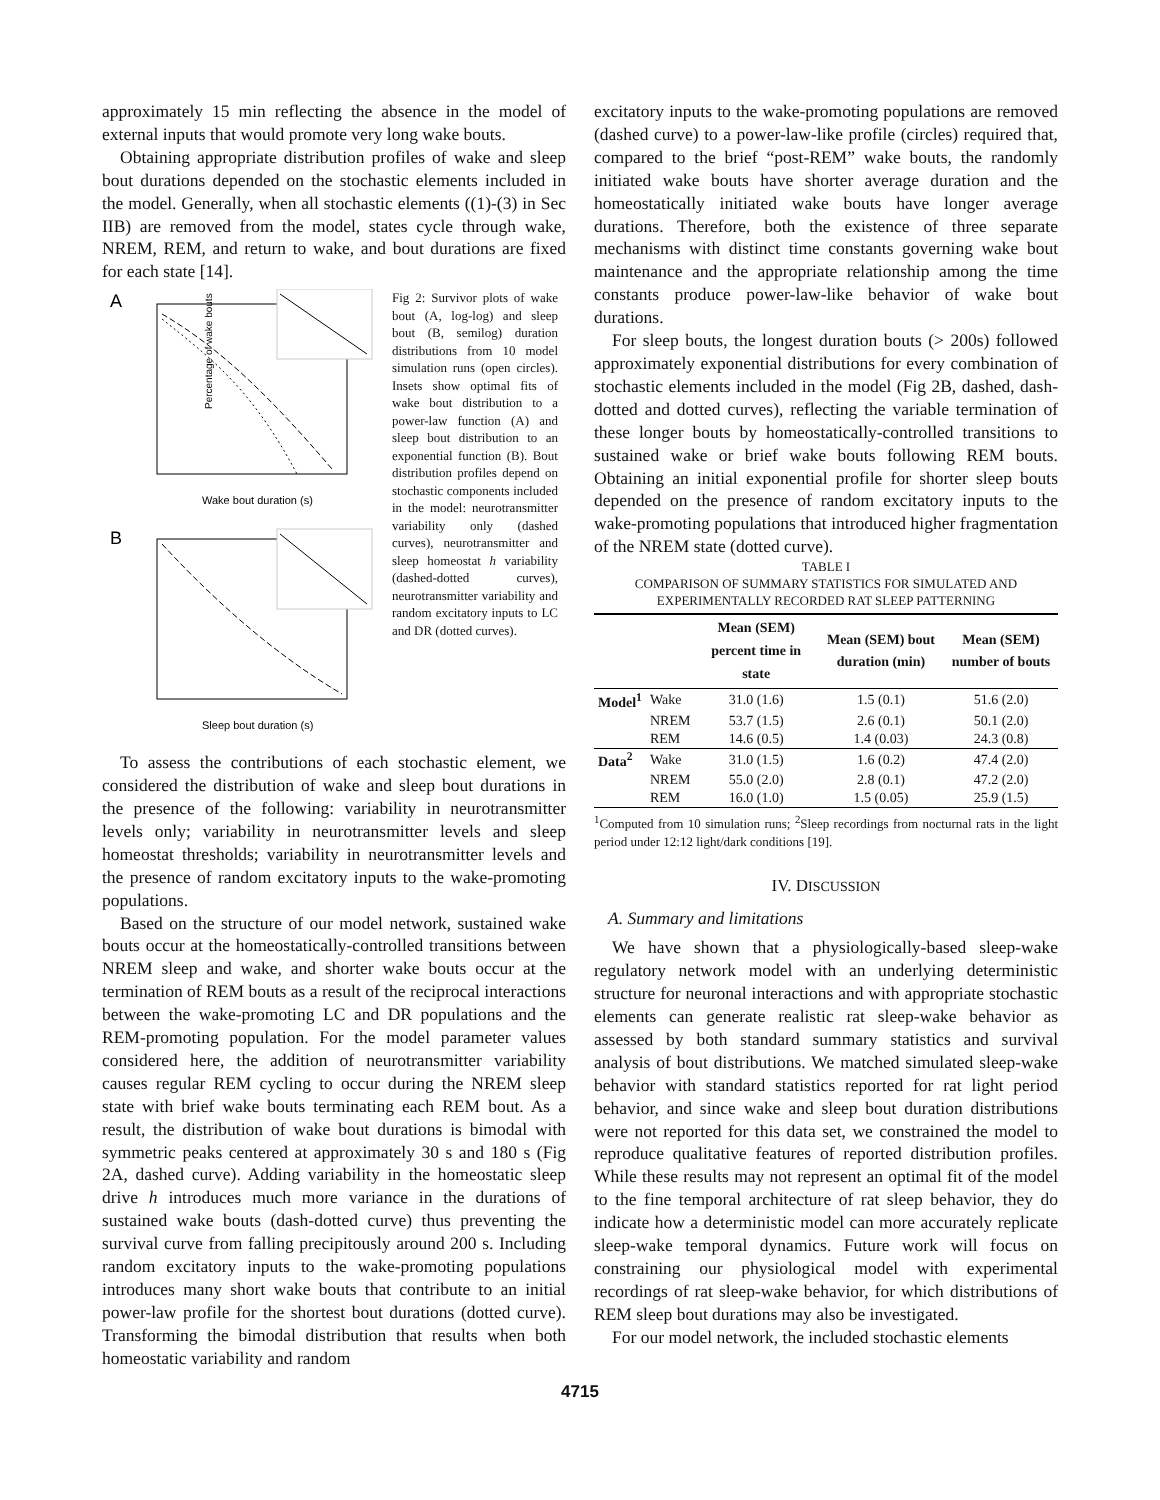approximately 15 min reflecting the absence in the model of external inputs that would promote very long wake bouts.
Obtaining appropriate distribution profiles of wake and sleep bout durations depended on the stochastic elements included in the model. Generally, when all stochastic elements ((1)-(3) in Sec IIB) are removed from the model, states cycle through wake, NREM, REM, and return to wake, and bout durations are fixed for each state [14].
A
Percentage of wake bouts
Wake bout duration (s)
B
Sleep bout duration (s)
Fig 2: Survivor plots of wake bout (A, log-log) and sleep bout (B, semilog) duration distributions from 10 model simulation runs (open circles). Insets show optimal fits of wake bout distribution to a power-law function (A) and sleep bout distribution to an exponential function (B). Bout distribution profiles depend on stochastic components included in the model: neurotransmitter variability only (dashed curves), neurotransmitter and sleep homeostat h variability (dashed-dotted curves), neurotransmitter variability and random excitatory inputs to LC and DR (dotted curves).
To assess the contributions of each stochastic element, we considered the distribution of wake and sleep bout durations in the presence of the following: variability in neurotransmitter levels only; variability in neurotransmitter levels and sleep homeostat thresholds; variability in neurotransmitter levels and the presence of random excitatory inputs to the wake-promoting populations.
Based on the structure of our model network, sustained wake bouts occur at the homeostatically-controlled transitions between NREM sleep and wake, and shorter wake bouts occur at the termination of REM bouts as a result of the reciprocal interactions between the wake-promoting LC and DR populations and the REM-promoting population. For the model parameter values considered here, the addition of neurotransmitter variability causes regular REM cycling to occur during the NREM sleep state with brief wake bouts terminating each REM bout. As a result, the distribution of wake bout durations is bimodal with symmetric peaks centered at approximately 30 s and 180 s (Fig 2A, dashed curve). Adding variability in the homeostatic sleep drive h introduces much more variance in the durations of sustained wake bouts (dash-dotted curve) thus preventing the survival curve from falling precipitously around 200 s. Including random excitatory inputs to the wake-promoting populations introduces many short wake bouts that contribute to an initial power-law profile for the shortest bout durations (dotted curve). Transforming the bimodal distribution that results when both homeostatic variability and random
excitatory inputs to the wake-promoting populations are removed (dashed curve) to a power-law-like profile (circles) required that, compared to the brief “post-REM” wake bouts, the randomly initiated wake bouts have shorter average duration and the homeostatically initiated wake bouts have longer average durations. Therefore, both the existence of three separate mechanisms with distinct time constants governing wake bout maintenance and the appropriate relationship among the time constants produce power-law-like behavior of wake bout durations.
For sleep bouts, the longest duration bouts (> 200s) followed approximately exponential distributions for every combination of stochastic elements included in the model (Fig 2B, dashed, dash-dotted and dotted curves), reflecting the variable termination of these longer bouts by homeostatically-controlled transitions to sustained wake or brief wake bouts following REM bouts. Obtaining an initial exponential profile for shorter sleep bouts depended on the presence of random excitatory inputs to the wake-promoting populations that introduced higher fragmentation of the NREM state (dotted curve).
TABLE I
COMPARISON OF SUMMARY STATISTICS FOR SIMULATED AND
EXPERIMENTALLY RECORDED RAT SLEEP PATTERNING
| | | Mean (SEM) percent time in state | Mean (SEM) bout duration (min) | Mean (SEM) number of bouts |
| --- | --- | --- | --- | --- |
| Model<sup>1</sup> | Wake | 31.0 (1.6) | 1.5 (0.1) | 51.6 (2.0) |
| | NREM | 53.7 (1.5) | 2.6 (0.1) | 50.1 (2.0) |
| | REM | 14.6 (0.5) | 1.4 (0.03) | 24.3 (0.8) |
| Data<sup>2</sup> | Wake | 31.0 (1.5) | 1.6 (0.2) | 47.4 (2.0) |
| | NREM | 55.0 (2.0) | 2.8 (0.1) | 47.2 (2.0) |
| | REM | 16.0 (1.0) | 1.5 (0.05) | 25.9 (1.5) |
<sup>1</sup> Computed from 10 simulation runs; <sup>2</sup>Sleep recordings from nocturnal rats in the light period under 12:12 light/dark conditions [19].
IV. DISCUSSION
A. Summary and limitations
We have shown that a physiologically-based sleep-wake regulatory network model with an underlying deterministic structure for neuronal interactions and with appropriate stochastic elements can generate realistic rat sleep-wake behavior as assessed by both standard summary statistics and survival analysis of bout distributions. We matched simulated sleep-wake behavior with standard statistics reported for rat light period behavior, and since wake and sleep bout duration distributions were not reported for this data set, we constrained the model to reproduce qualitative features of reported distribution profiles. While these results may not represent an optimal fit of the model to the fine temporal architecture of rat sleep behavior, they do indicate how a deterministic model can more accurately replicate sleep-wake temporal dynamics. Future work will focus on constraining our physiological model with experimental recordings of rat sleep-wake behavior, for which distributions of REM sleep bout durations may also be investigated.
For our model network, the included stochastic elements
4715